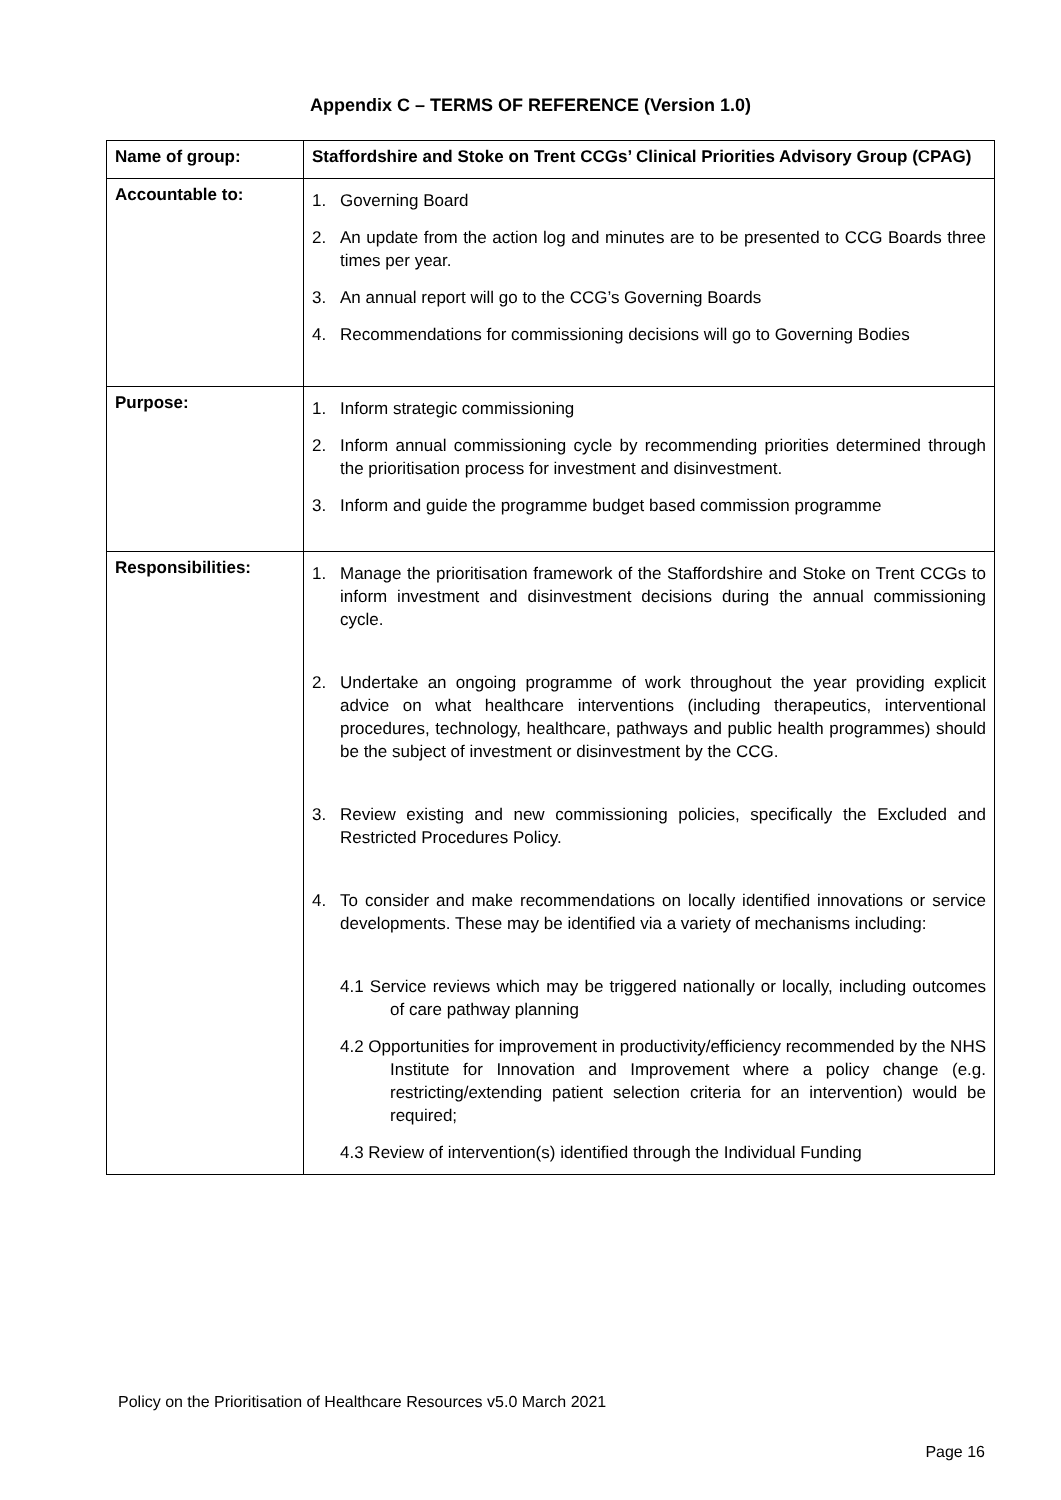Appendix C – TERMS OF REFERENCE (Version 1.0)
| Name of group: | Staffordshire and Stoke on Trent CCGs’ Clinical Priorities Advisory Group (CPAG) |
| Accountable to: | 1. Governing Board 2. An update from the action log and minutes are to be presented to CCG Boards three times per year. 3. An annual report will go to the CCG’s Governing Boards 4. Recommendations for commissioning decisions will go to Governing Bodies |
| Purpose: | 1. Inform strategic commissioning 2. Inform annual commissioning cycle by recommending priorities determined through the prioritisation process for investment and disinvestment. 3. Inform and guide the programme budget based commission programme |
| Responsibilities: | 1. Manage the prioritisation framework of the Staffordshire and Stoke on Trent CCGs to inform investment and disinvestment decisions during the annual commissioning cycle. 2. Undertake an ongoing programme of work throughout the year providing explicit advice on what healthcare interventions (including therapeutics, interventional procedures, technology, healthcare, pathways and public health programmes) should be the subject of investment or disinvestment by the CCG. 3. Review existing and new commissioning policies, specifically the Excluded and Restricted Procedures Policy. 4. To consider and make recommendations on locally identified innovations or service developments. These may be identified via a variety of mechanisms including: 4.1 Service reviews which may be triggered nationally or locally, including outcomes of care pathway planning 4.2 Opportunities for improvement in productivity/efficiency recommended by the NHS Institute for Innovation and Improvement where a policy change (e.g. restricting/extending patient selection criteria for an intervention) would be required; 4.3 Review of intervention(s) identified through the Individual Funding |
Policy on the Prioritisation of Healthcare Resources v5.0 March 2021
Page 16